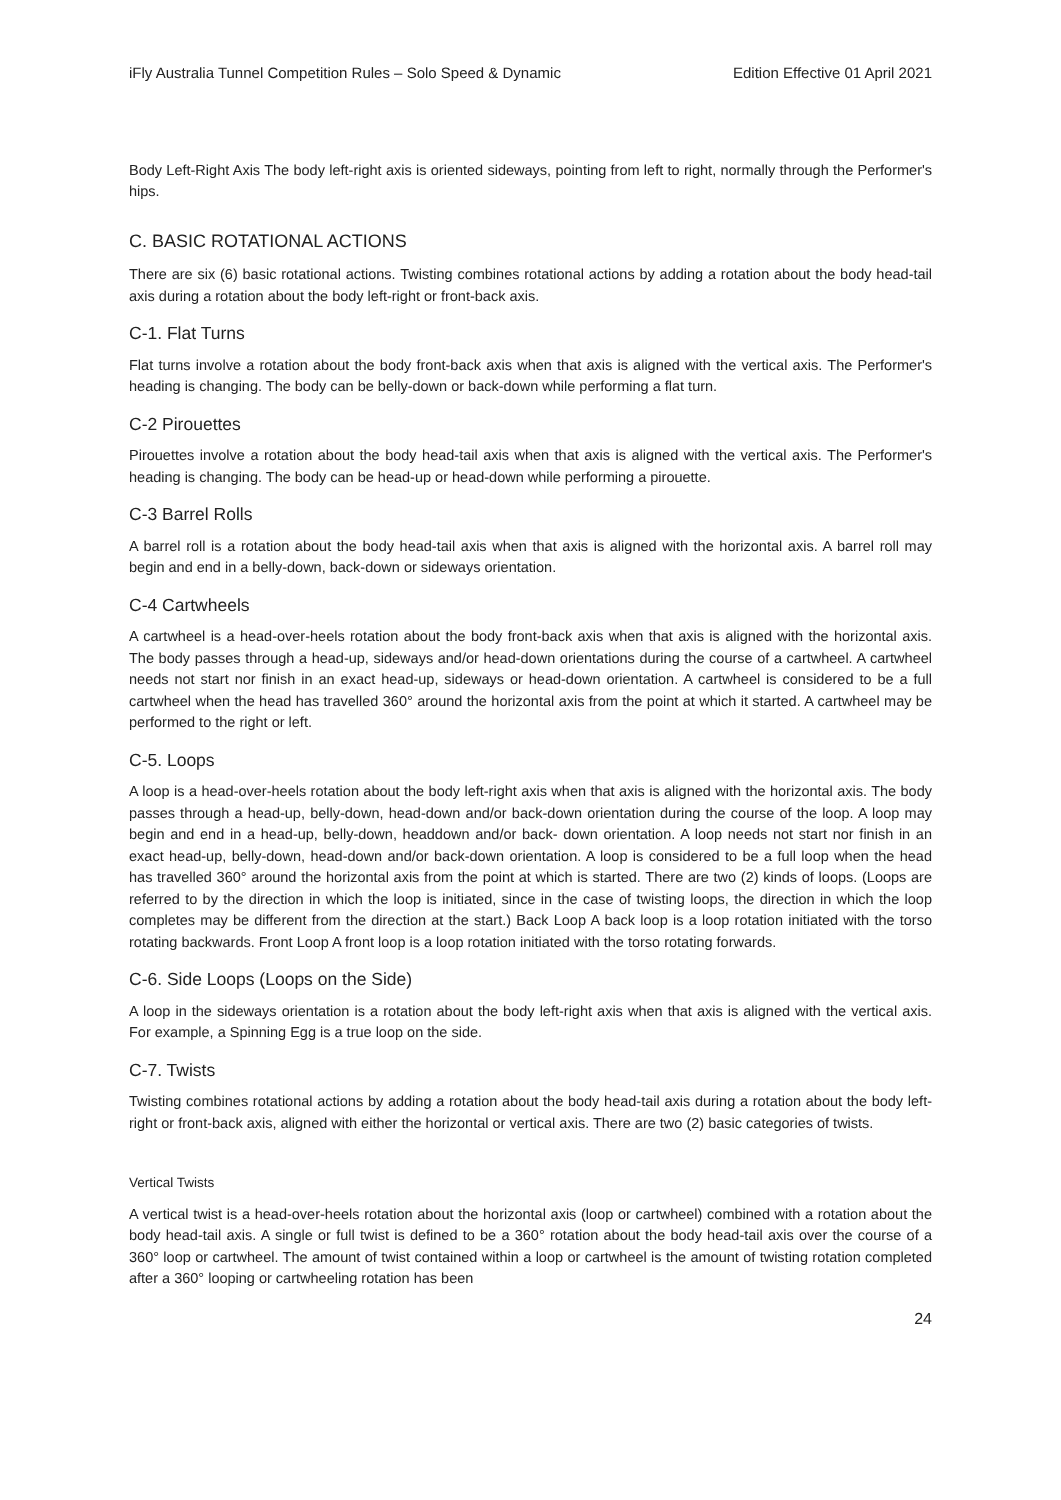iFly Australia Tunnel Competition Rules – Solo Speed & Dynamic Edition Effective 01 April 2021
Body Left-Right Axis The body left-right axis is oriented sideways, pointing from left to right, normally through the Performer's hips.
C. BASIC ROTATIONAL ACTIONS
There are six (6) basic rotational actions. Twisting combines rotational actions by adding a rotation about the body head-tail axis during a rotation about the body left-right or front-back axis.
C-1. Flat Turns
Flat turns involve a rotation about the body front-back axis when that axis is aligned with the vertical axis. The Performer's heading is changing. The body can be belly-down or back-down while performing a flat turn.
C-2 Pirouettes
Pirouettes involve a rotation about the body head-tail axis when that axis is aligned with the vertical axis. The Performer's heading is changing. The body can be head-up or head-down while performing a pirouette.
C-3 Barrel Rolls
A barrel roll is a rotation about the body head-tail axis when that axis is aligned with the horizontal axis. A barrel roll may begin and end in a belly-down, back-down or sideways orientation.
C-4 Cartwheels
A cartwheel is a head-over-heels rotation about the body front-back axis when that axis is aligned with the horizontal axis. The body passes through a head-up, sideways and/or head-down orientations during the course of a cartwheel. A cartwheel needs not start nor finish in an exact head-up, sideways or head-down orientation. A cartwheel is considered to be a full cartwheel when the head has travelled 360° around the horizontal axis from the point at which it started. A cartwheel may be performed to the right or left.
C-5. Loops
A loop is a head-over-heels rotation about the body left-right axis when that axis is aligned with the horizontal axis. The body passes through a head-up, belly-down, head-down and/or back-down orientation during the course of the loop. A loop may begin and end in a head-up, belly-down, headdown and/or back- down orientation. A loop needs not start nor finish in an exact head-up, belly-down, head-down and/or back-down orientation. A loop is considered to be a full loop when the head has travelled 360° around the horizontal axis from the point at which is started. There are two (2) kinds of loops. (Loops are referred to by the direction in which the loop is initiated, since in the case of twisting loops, the direction in which the loop completes may be different from the direction at the start.) Back Loop A back loop is a loop rotation initiated with the torso rotating backwards. Front Loop A front loop is a loop rotation initiated with the torso rotating forwards.
C-6. Side Loops (Loops on the Side)
A loop in the sideways orientation is a rotation about the body left-right axis when that axis is aligned with the vertical axis. For example, a Spinning Egg is a true loop on the side.
C-7. Twists
Twisting combines rotational actions by adding a rotation about the body head-tail axis during a rotation about the body left-right or front-back axis, aligned with either the horizontal or vertical axis. There are two (2) basic categories of twists.
Vertical Twists
A vertical twist is a head-over-heels rotation about the horizontal axis (loop or cartwheel) combined with a rotation about the body head-tail axis. A single or full twist is defined to be a 360° rotation about the body head-tail axis over the course of a 360° loop or cartwheel. The amount of twist contained within a loop or cartwheel is the amount of twisting rotation completed after a 360° looping or cartwheeling rotation has been
24